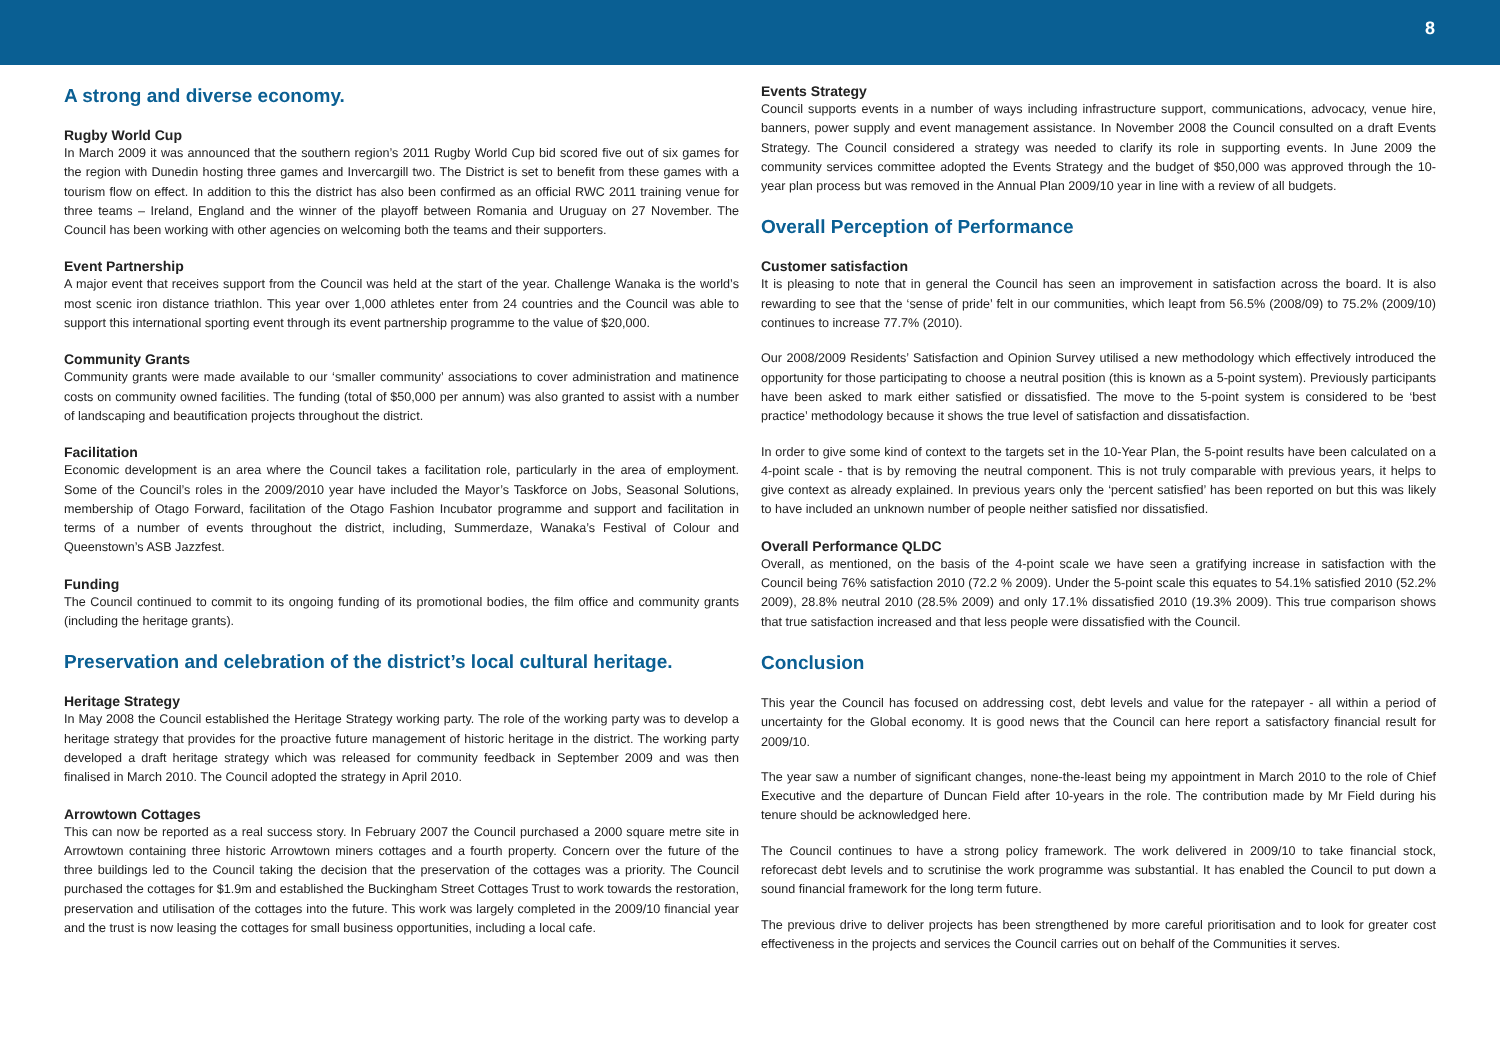8
A strong and diverse economy.
Rugby World Cup
In March 2009 it was announced that the southern region’s 2011 Rugby World Cup bid scored five out of six games for the region with Dunedin hosting three games and Invercargill two. The District is set to benefit from these games with a tourism flow on effect. In addition to this the district has also been confirmed as an official RWC 2011 training venue for three teams – Ireland, England and the winner of the playoff between Romania and Uruguay on 27 November. The Council has been working with other agencies on welcoming both the teams and their supporters.
Event Partnership
A major event that receives support from the Council was held at the start of the year. Challenge Wanaka is the world’s most scenic iron distance triathlon. This year over 1,000 athletes enter from 24 countries and the Council was able to support this international sporting event through its event partnership programme to the value of $20,000.
Community Grants
Community grants were made available to our ‘smaller community’ associations to cover administration and matinence costs on community owned facilities. The funding (total of $50,000 per annum) was also granted to assist with a number of landscaping and beautification projects throughout the district.
Facilitation
Economic development is an area where the Council takes a facilitation role, particularly in the area of employment. Some of the Council’s roles in the 2009/2010 year have included the Mayor’s Taskforce on Jobs, Seasonal Solutions, membership of Otago Forward, facilitation of the Otago Fashion Incubator programme and support and facilitation in terms of a number of events throughout the district, including, Summerdaze, Wanaka’s Festival of Colour and Queenstown’s ASB Jazzfest.
Funding
The Council continued to commit to its ongoing funding of its promotional bodies, the film office and community grants (including the heritage grants).
Preservation and celebration of the district’s local cultural heritage.
Heritage Strategy
In May 2008 the Council established the Heritage Strategy working party. The role of the working party was to develop a heritage strategy that provides for the proactive future management of historic heritage in the district. The working party developed a draft heritage strategy which was released for community feedback in September 2009 and was then finalised in March 2010. The Council adopted the strategy in April 2010.
Arrowtown Cottages
This can now be reported as a real success story. In February 2007 the Council purchased a 2000 square metre site in Arrowtown containing three historic Arrowtown miners cottages and a fourth property. Concern over the future of the three buildings led to the Council taking the decision that the preservation of the cottages was a priority. The Council purchased the cottages for $1.9m and established the Buckingham Street Cottages Trust to work towards the restoration, preservation and utilisation of the cottages into the future. This work was largely completed in the 2009/10 financial year and the trust is now leasing the cottages for small business opportunities, including a local cafe.
Events Strategy
Council supports events in a number of ways including infrastructure support, communications, advocacy, venue hire, banners, power supply and event management assistance. In November 2008 the Council consulted on a draft Events Strategy. The Council considered a strategy was needed to clarify its role in supporting events. In June 2009 the community services committee adopted the Events Strategy and the budget of $50,000 was approved through the 10-year plan process but was removed in the Annual Plan 2009/10 year in line with a review of all budgets.
Overall Perception of Performance
Customer satisfaction
It is pleasing to note that in general the Council has seen an improvement in satisfaction across the board. It is also rewarding to see that the ‘sense of pride’ felt in our communities, which leapt from 56.5% (2008/09) to 75.2% (2009/10) continues to increase 77.7% (2010).
Our 2008/2009 Residents’ Satisfaction and Opinion Survey utilised a new methodology which effectively introduced the opportunity for those participating to choose a neutral position (this is known as a 5-point system). Previously participants have been asked to mark either satisfied or dissatisfied. The move to the 5-point system is considered to be ‘best practice’ methodology because it shows the true level of satisfaction and dissatisfaction.
In order to give some kind of context to the targets set in the 10-Year Plan, the 5-point results have been calculated on a 4-point scale - that is by removing the neutral component. This is not truly comparable with previous years, it helps to give context as already explained. In previous years only the ‘percent satisfied’ has been reported on but this was likely to have included an unknown number of people neither satisfied nor dissatisfied.
Overall Performance QLDC
Overall, as mentioned, on the basis of the 4-point scale we have seen a gratifying increase in satisfaction with the Council being 76% satisfaction 2010 (72.2 % 2009). Under the 5-point scale this equates to 54.1% satisfied 2010 (52.2% 2009), 28.8% neutral 2010 (28.5% 2009) and only 17.1% dissatisfied 2010 (19.3% 2009). This true comparison shows that true satisfaction increased and that less people were dissatisfied with the Council.
Conclusion
This year the Council has focused on addressing cost, debt levels and value for the ratepayer - all within a period of uncertainty for the Global economy. It is good news that the Council can here report a satisfactory financial result for 2009/10.
The year saw a number of significant changes, none-the-least being my appointment in March 2010 to the role of Chief Executive and the departure of Duncan Field after 10-years in the role. The contribution made by Mr Field during his tenure should be acknowledged here.
The Council continues to have a strong policy framework. The work delivered in 2009/10 to take financial stock, reforecast debt levels and to scrutinise the work programme was substantial. It has enabled the Council to put down a sound financial framework for the long term future.
The previous drive to deliver projects has been strengthened by more careful prioritisation and to look for greater cost effectiveness in the projects and services the Council carries out on behalf of the Communities it serves.